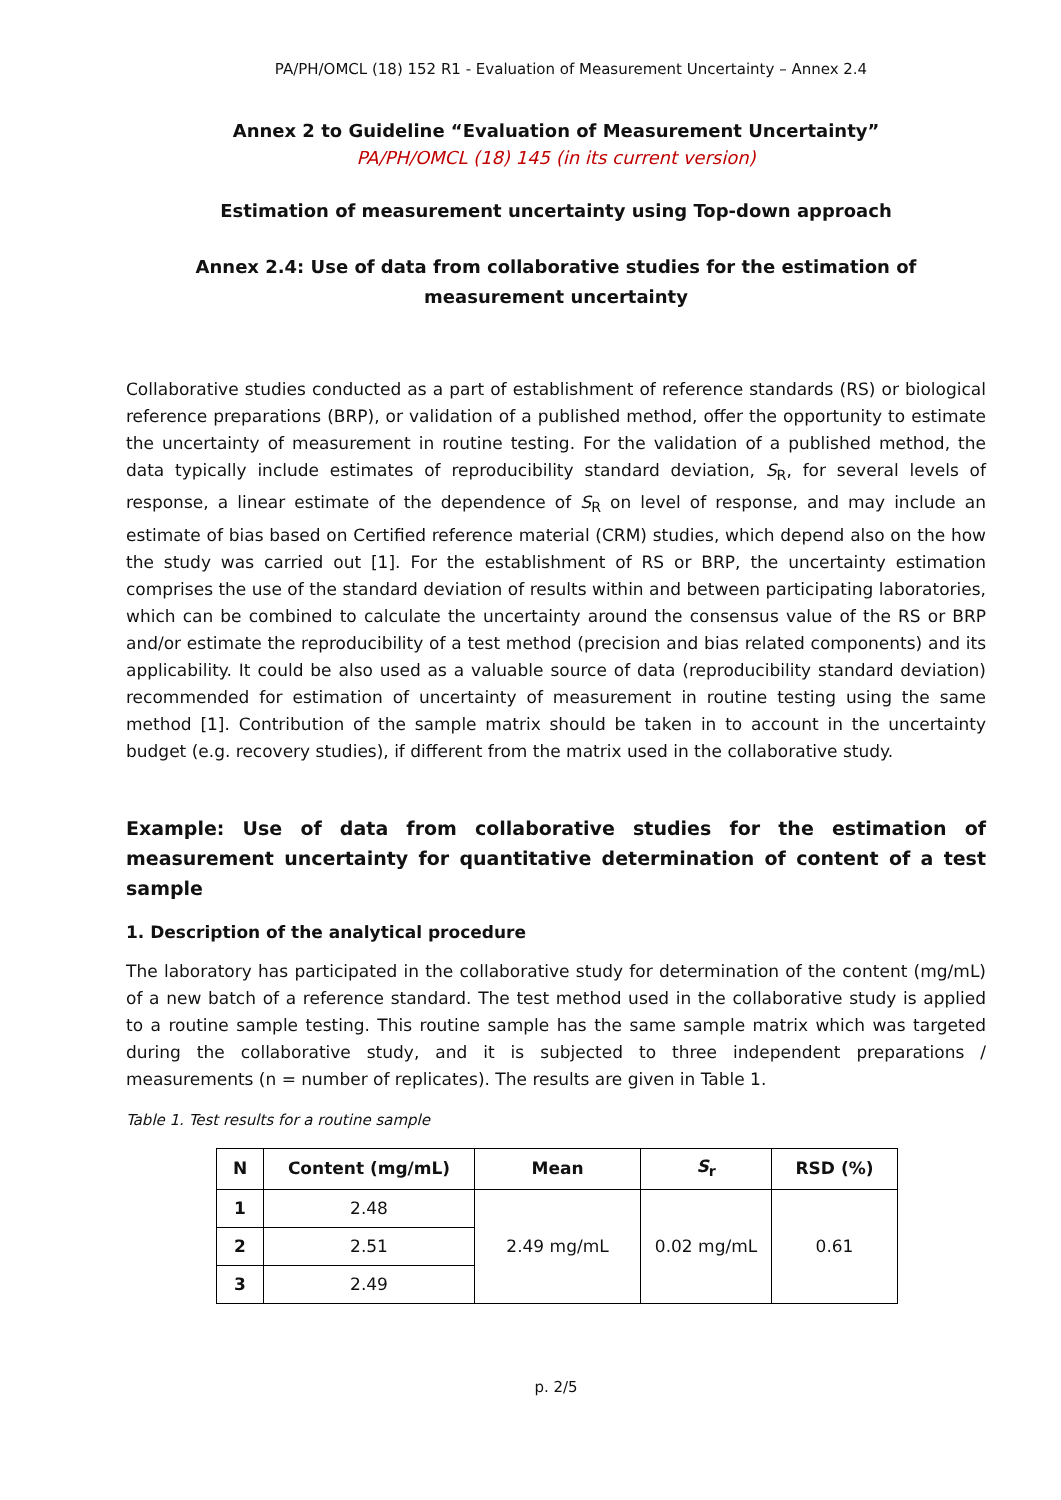PA/PH/OMCL (18) 152 R1 - Evaluation of Measurement Uncertainty – Annex 2.4
Annex 2 to Guideline “Evaluation of Measurement Uncertainty”
PA/PH/OMCL (18) 145 (in its current version)
Estimation of measurement uncertainty using Top-down approach
Annex 2.4: Use of data from collaborative studies for the estimation of measurement uncertainty
Collaborative studies conducted as a part of establishment of reference standards (RS) or biological reference preparations (BRP), or validation of a published method, offer the opportunity to estimate the uncertainty of measurement in routine testing. For the validation of a published method, the data typically include estimates of reproducibility standard deviation, S<sub>R</sub>, for several levels of response, a linear estimate of the dependence of S<sub>R</sub> on level of response, and may include an estimate of bias based on Certified reference material (CRM) studies, which depend also on the how the study was carried out [1]. For the establishment of RS or BRP, the uncertainty estimation comprises the use of the standard deviation of results within and between participating laboratories, which can be combined to calculate the uncertainty around the consensus value of the RS or BRP and/or estimate the reproducibility of a test method (precision and bias related components) and its applicability. It could be also used as a valuable source of data (reproducibility standard deviation) recommended for estimation of uncertainty of measurement in routine testing using the same method [1]. Contribution of the sample matrix should be taken in to account in the uncertainty budget (e.g. recovery studies), if different from the matrix used in the collaborative study.
Example: Use of data from collaborative studies for the estimation of measurement uncertainty for quantitative determination of content of a test sample
1. Description of the analytical procedure
The laboratory has participated in the collaborative study for determination of the content (mg/mL) of a new batch of a reference standard. The test method used in the collaborative study is applied to a routine sample testing. This routine sample has the same sample matrix which was targeted during the collaborative study, and it is subjected to three independent preparations / measurements (n = number of replicates). The results are given in Table 1.
Table 1. Test results for a routine sample
| N | Content (mg/mL) | Mean | S<sub>r</sub> | RSD (%) |
| --- | --- | --- | --- | --- |
| 1 | 2.48 | 2.49 mg/mL | 0.02 mg/mL | 0.61 |
| 2 | 2.51 | | | |
| 3 | 2.49 | | | |
p. 2/5